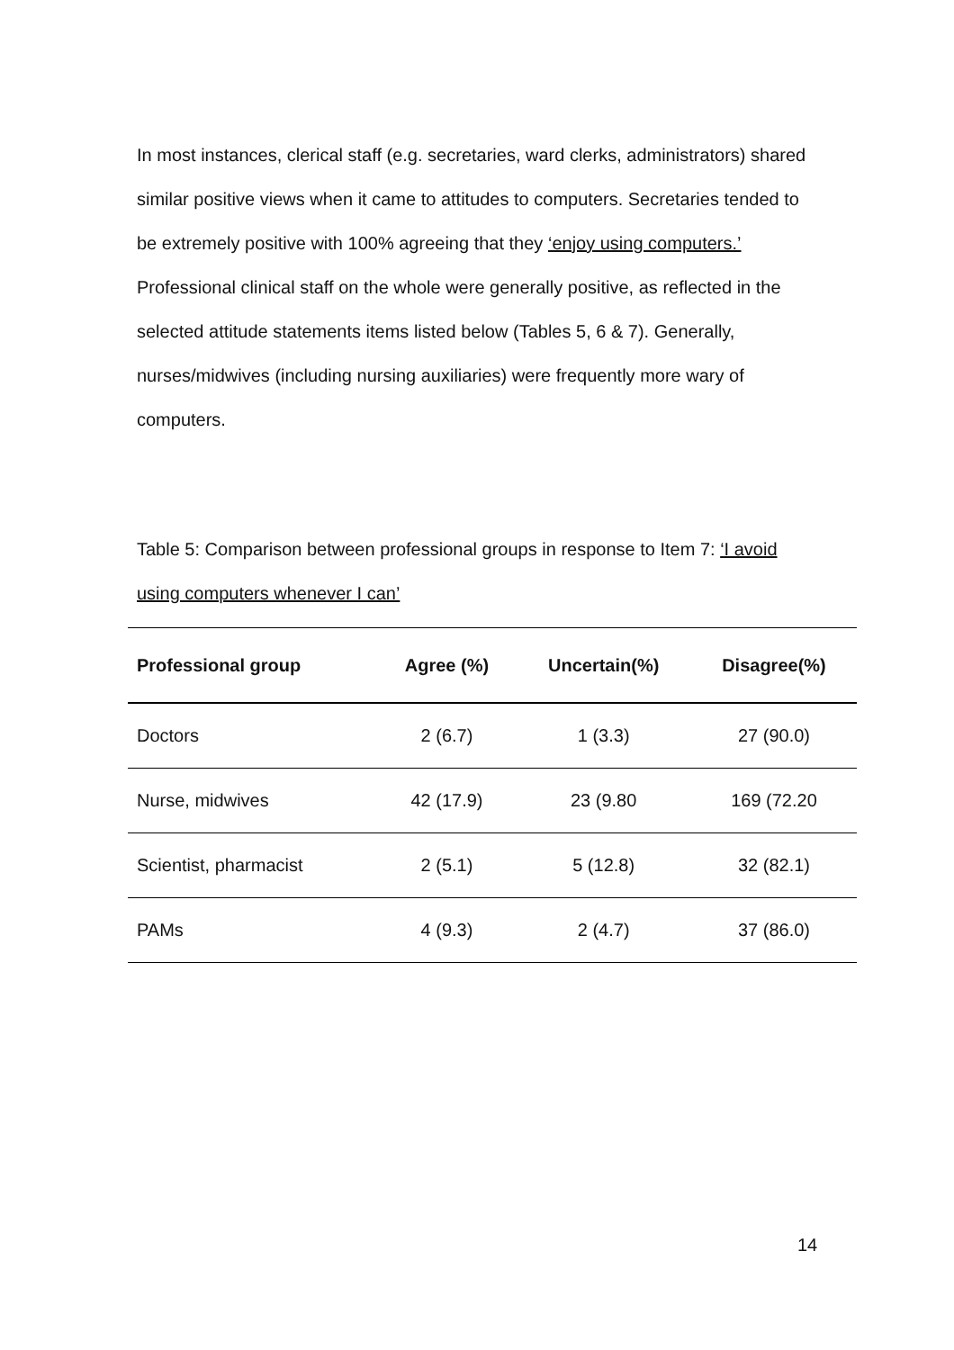In most instances, clerical staff (e.g. secretaries, ward clerks, administrators) shared similar positive views when it came to attitudes to computers. Secretaries tended to be extremely positive with 100% agreeing that they ‘enjoy using computers.’ Professional clinical staff on the whole were generally positive, as reflected in the selected attitude statements items listed below (Tables 5, 6 & 7). Generally, nurses/midwives (including nursing auxiliaries) were frequently more wary of computers.
Table 5: Comparison between professional groups in response to Item 7: ‘I avoid using computers whenever I can’
| Professional group | Agree (%) | Uncertain(%) | Disagree(%) |
| --- | --- | --- | --- |
| Doctors | 2 (6.7) | 1 (3.3) | 27 (90.0) |
| Nurse, midwives | 42 (17.9) | 23 (9.80 | 169 (72.20 |
| Scientist, pharmacist | 2 (5.1) | 5 (12.8) | 32 (82.1) |
| PAMs | 4 (9.3) | 2 (4.7) | 37 (86.0) |
14